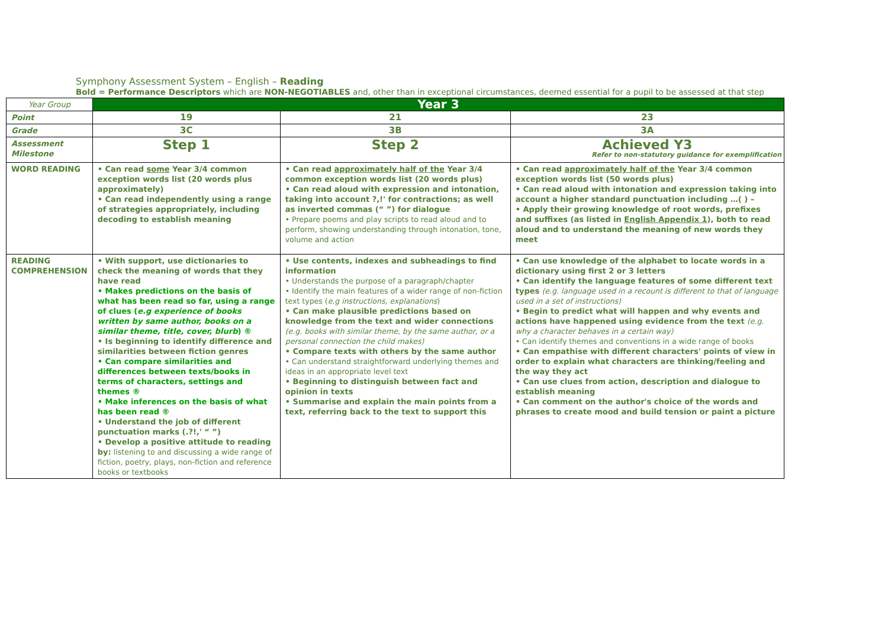Symphony Assessment System – English – Reading
Bold = Performance Descriptors which are NON-NEGOTIABLES and, other than in exceptional circumstances, deemed essential for a pupil to be assessed at that step
| Year Group | Year 3 | | |
| Point | 19 | 21 | 23 |
| Grade | 3C | 3B | 3A |
| Assessment Milestone | Step 1 | Step 2 | Achieved Y3 Refer to non-statutory guidance for exemplification |
| WORD READING | • Can read some Year 3/4 common exception words list (20 words plus approximately) • Can read independently using a range of strategies appropriately, including decoding to establish meaning | • Can read approximately half of the Year 3/4 common exception words list (20 words plus) • Can read aloud with expression and intonation, taking into account ?,!' for contractions; as well as inverted commas (“ ”) for dialogue • Prepare poems and play scripts to read aloud and to perform, showing understanding through intonation, tone, volume and action | • Can read approximately half of the Year 3/4 common exception words list (50 words plus) • Can read aloud with intonation and expression taking into account a higher standard punctuation including …( ) – • Apply their growing knowledge of root words, prefixes and suffixes (as listed in English Appendix 1 ), both to read aloud and to understand the meaning of new words they meet |
| READING COMPREHENSION | • With support, use dictionaries to check the meaning of words that they have read • Makes predictions on the basis of what has been read so far, using a range of clues ( e.g experience of books written by same author, books on a similar theme, title, cover, blurb ) ® • Is beginning to identify difference and similarities between fiction genres • Can compare similarities and differences between texts/books in terms of characters, settings and themes ® • Make inferences on the basis of what has been read ® • Understand the job of different punctuation marks (.?!,' “ ”) • Develop a positive attitude to reading by: listening to and discussing a wide range of fiction, poetry, plays, non-fiction and reference books or textbooks | • Use contents, indexes and subheadings to find information • Understands the purpose of a paragraph/chapter • Identify the main features of a wider range of non-fiction text types ( e.g instructions, explanations ) • Can make plausible predictions based on knowledge from the text and wider connections (e.g. books with similar theme, by the same author, or a personal connection the child makes) • Compare texts with others by the same author • Can understand straightforward underlying themes and ideas in an appropriate level text • Beginning to distinguish between fact and opinion in texts • Summarise and explain the main points from a text, referring back to the text to support this | • Can use knowledge of the alphabet to locate words in a dictionary using first 2 or 3 letters • Can identify the language features of some different text types (e.g. language used in a recount is different to that of language used in a set of instructions) • Begin to predict what will happen and why events and actions have happened using evidence from the text (e.g. why a character behaves in a certain way) • Can identify themes and conventions in a wide range of books • Can empathise with different characters' points of view in order to explain what characters are thinking/feeling and the way they act • Can use clues from action, description and dialogue to establish meaning • Can comment on the author's choice of the words and phrases to create mood and build tension or paint a picture |